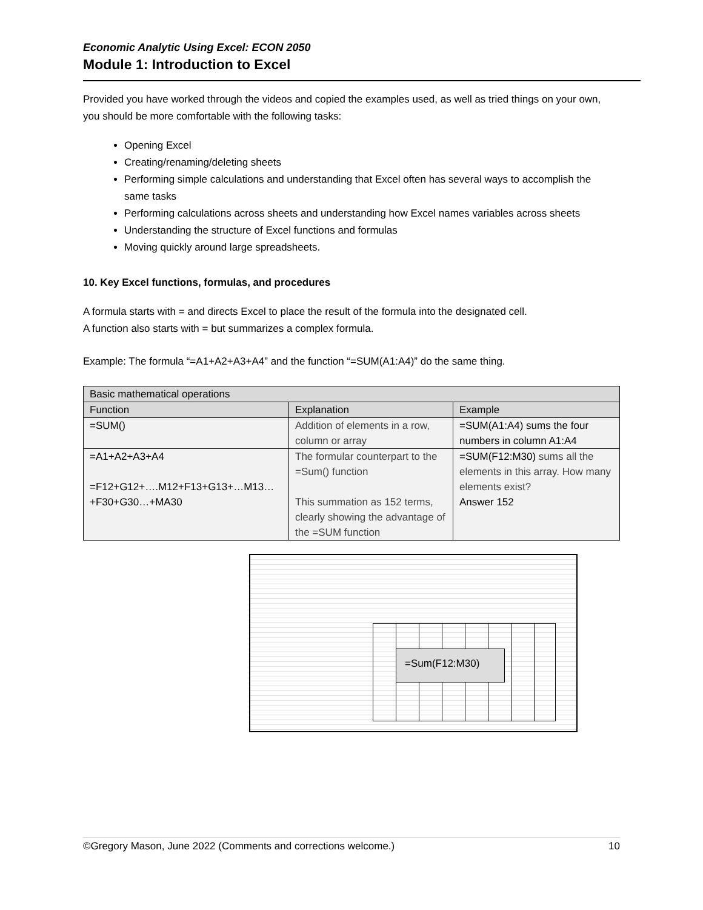Economic Analytic Using Excel: ECON 2050
Module 1: Introduction to Excel
Provided you have worked through the videos and copied the examples used, as well as tried things on your own, you should be more comfortable with the following tasks:
Opening Excel
Creating/renaming/deleting sheets
Performing simple calculations and understanding that Excel often has several ways to accomplish the same tasks
Performing calculations across sheets and understanding how Excel names variables across sheets
Understanding the structure of Excel functions and formulas
Moving quickly around large spreadsheets.
10. Key Excel functions, formulas, and procedures
A formula starts with = and directs Excel to place the result of the formula into the designated cell.
A function also starts with = but summarizes a complex formula.
Example: The formula “=A1+A2+A3+A4” and the function “=SUM(A1:A4)” do the same thing.
| Basic mathematical operations | | |
| --- | --- | --- |
| Function | Explanation | Example |
| =SUM() | Addition of elements in a row, column or array | =SUM(A1:A4) sums the four numbers in column A1:A4 |
| =A1+A2+A3+A4 =F12+G12+….M12+F13+G13+…M13… +F30+G30…+MA30 | The formular counterpart to the =Sum() function This summation as 152 terms, clearly showing the advantage of the =SUM function | =SUM(F12:M30) sums all the elements in this array. How many elements exist? Answer 152 |
=Sum(F12:M30)
©Gregory Mason, June 2022 (Comments and corrections welcome.) 10